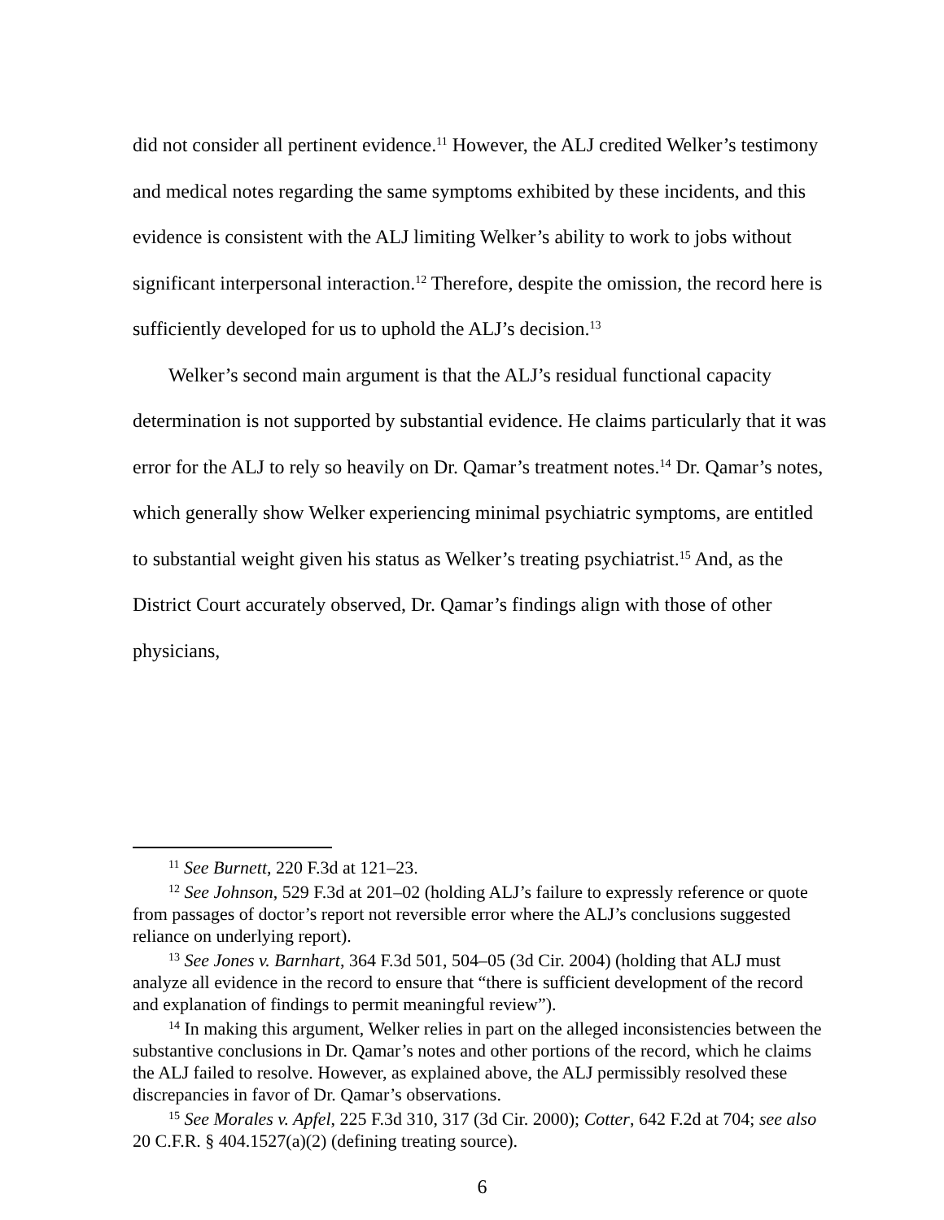did not consider all pertinent evidence.<sup>11</sup> However, the ALJ credited Welker’s testimony and medical notes regarding the same symptoms exhibited by these incidents, and this evidence is consistent with the ALJ limiting Welker’s ability to work to jobs without significant interpersonal interaction.<sup>12</sup> Therefore, despite the omission, the record here is sufficiently developed for us to uphold the ALJ’s decision.<sup>13</sup>
Welker’s second main argument is that the ALJ’s residual functional capacity determination is not supported by substantial evidence. He claims particularly that it was error for the ALJ to rely so heavily on Dr. Qamar’s treatment notes.<sup>14</sup> Dr. Qamar’s notes, which generally show Welker experiencing minimal psychiatric symptoms, are entitled to substantial weight given his status as Welker’s treating psychiatrist.<sup>15</sup> And, as the District Court accurately observed, Dr. Qamar’s findings align with those of other physicians,
<sup>11</sup> See Burnett, 220 F.3d at 121–23.
<sup>12</sup> See Johnson, 529 F.3d at 201–02 (holding ALJ’s failure to expressly reference or quote from passages of doctor’s report not reversible error where the ALJ’s conclusions suggested reliance on underlying report).
<sup>13</sup> See Jones v. Barnhart, 364 F.3d 501, 504–05 (3d Cir. 2004) (holding that ALJ must analyze all evidence in the record to ensure that “there is sufficient development of the record and explanation of findings to permit meaningful review”).
<sup>14</sup> In making this argument, Welker relies in part on the alleged inconsistencies between the substantive conclusions in Dr. Qamar’s notes and other portions of the record, which he claims the ALJ failed to resolve. However, as explained above, the ALJ permissibly resolved these discrepancies in favor of Dr. Qamar’s observations.
<sup>15</sup> See Morales v. Apfel, 225 F.3d 310, 317 (3d Cir. 2000); Cotter, 642 F.2d at 704; see also 20 C.F.R. § 404.1527(a)(2) (defining treating source).
6